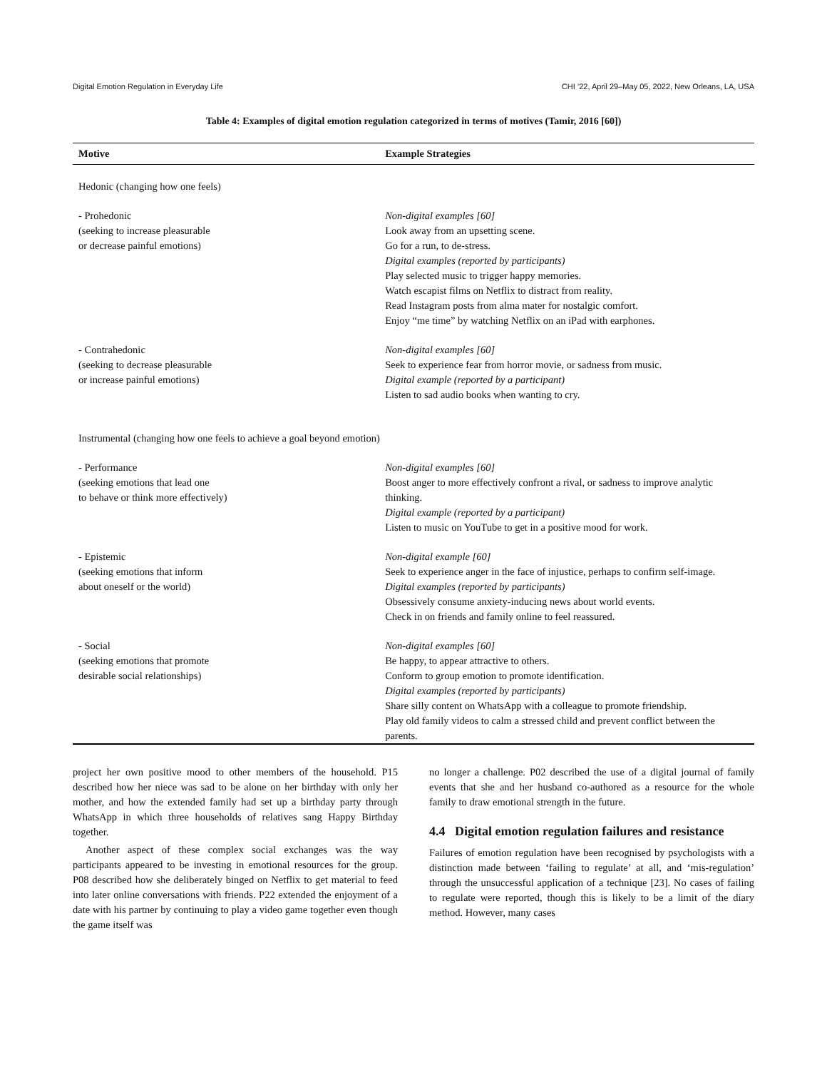Digital Emotion Regulation in Everyday Life CHI ’22, April 29–May 05, 2022, New Orleans, LA, USA
Table 4: Examples of digital emotion regulation categorized in terms of motives (Tamir, 2016 [60])
| Motive | Example Strategies |
| --- | --- |
| Hedonic (changing how one feels) | |
| - Prohedonic (seeking to increase pleasurable or decrease painful emotions) | Non-digital examples [60] Look away from an upsetting scene. Go for a run, to de-stress. Digital examples (reported by participants) Play selected music to trigger happy memories. Watch escapist films on Netflix to distract from reality. Read Instagram posts from alma mater for nostalgic comfort. Enjoy “me time” by watching Netflix on an iPad with earphones. |
| - Contrahedonic (seeking to decrease pleasurable or increase painful emotions) | Non-digital examples [60] Seek to experience fear from horror movie, or sadness from music. Digital example (reported by a participant) Listen to sad audio books when wanting to cry. |
| Instrumental (changing how one feels to achieve a goal beyond emotion) | |
| - Performance (seeking emotions that lead one to behave or think more effectively) | Non-digital examples [60] Boost anger to more effectively confront a rival, or sadness to improve analytic thinking. Digital example (reported by a participant) Listen to music on YouTube to get in a positive mood for work. |
| - Epistemic (seeking emotions that inform about oneself or the world) | Non-digital example [60] Seek to experience anger in the face of injustice, perhaps to confirm self-image. Digital examples (reported by participants) Obsessively consume anxiety-inducing news about world events. Check in on friends and family online to feel reassured. |
| - Social (seeking emotions that promote desirable social relationships) | Non-digital examples [60] Be happy, to appear attractive to others. Conform to group emotion to promote identification. Digital examples (reported by participants) Share silly content on WhatsApp with a colleague to promote friendship. Play old family videos to calm a stressed child and prevent conflict between the parents. |
project her own positive mood to other members of the household. P15 described how her niece was sad to be alone on her birthday with only her mother, and how the extended family had set up a birthday party through WhatsApp in which three households of relatives sang Happy Birthday together.
Another aspect of these complex social exchanges was the way participants appeared to be investing in emotional resources for the group. P08 described how she deliberately binged on Netflix to get material to feed into later online conversations with friends. P22 extended the enjoyment of a date with his partner by continuing to play a video game together even though the game itself was
no longer a challenge. P02 described the use of a digital journal of family events that she and her husband co-authored as a resource for the whole family to draw emotional strength in the future.
4.4 Digital emotion regulation failures and resistance
Failures of emotion regulation have been recognised by psychologists with a distinction made between ‘failing to regulate’ at all, and ‘mis-regulation’ through the unsuccessful application of a technique [23]. No cases of failing to regulate were reported, though this is likely to be a limit of the diary method. However, many cases